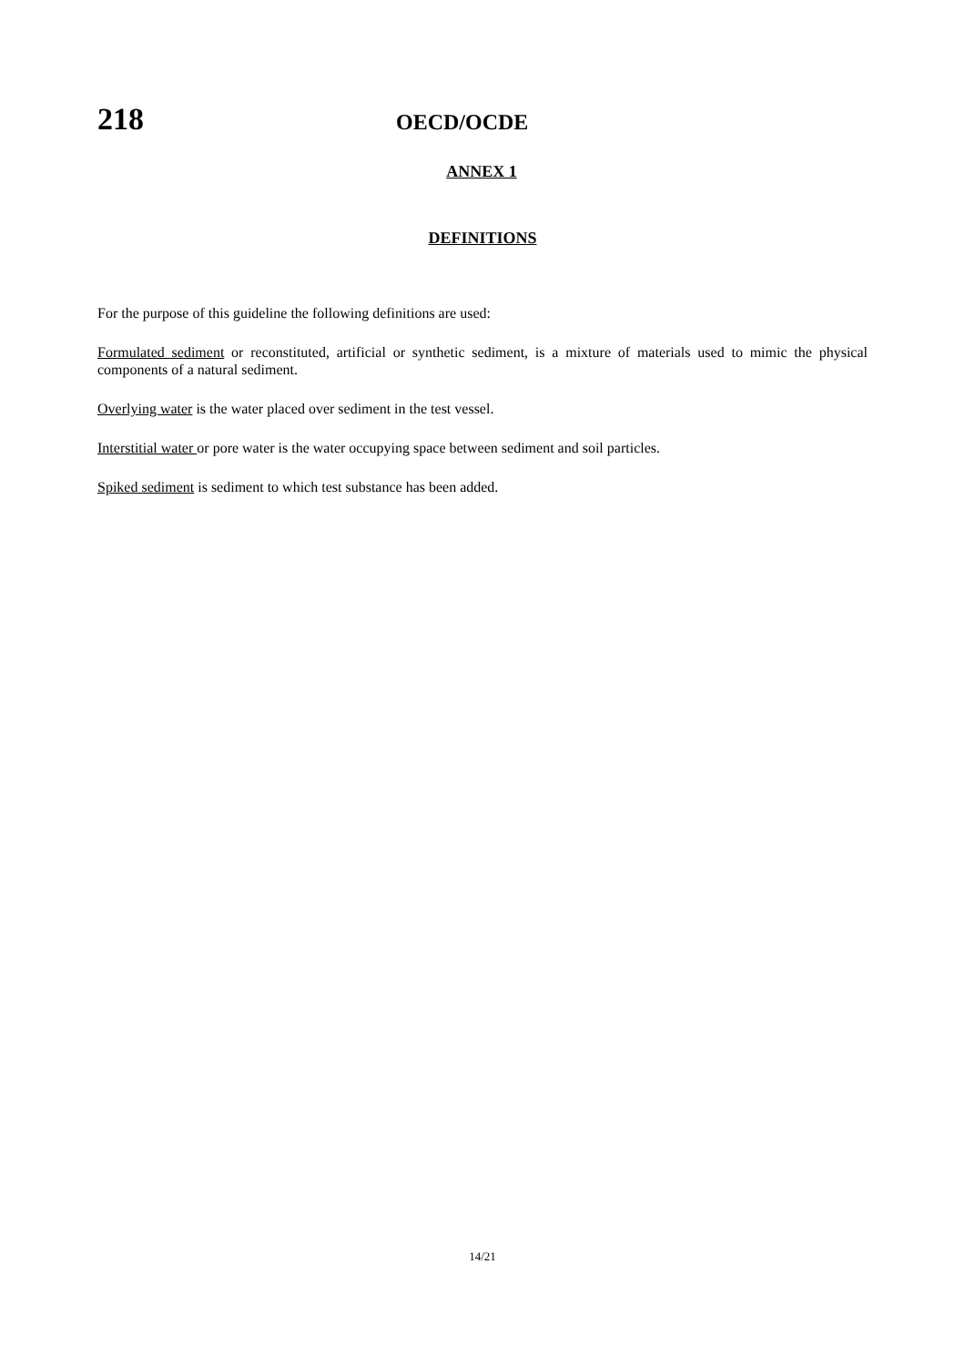218
OECD/OCDE
ANNEX 1
DEFINITIONS
For the purpose of this guideline the following definitions are used:
Formulated sediment or reconstituted, artificial or synthetic sediment, is a mixture of materials used to mimic the physical components of a natural sediment.
Overlying water is the water placed over sediment in the test vessel.
Interstitial water or pore water is the water occupying space between sediment and soil particles.
Spiked sediment is sediment to which test substance has been added.
14/21